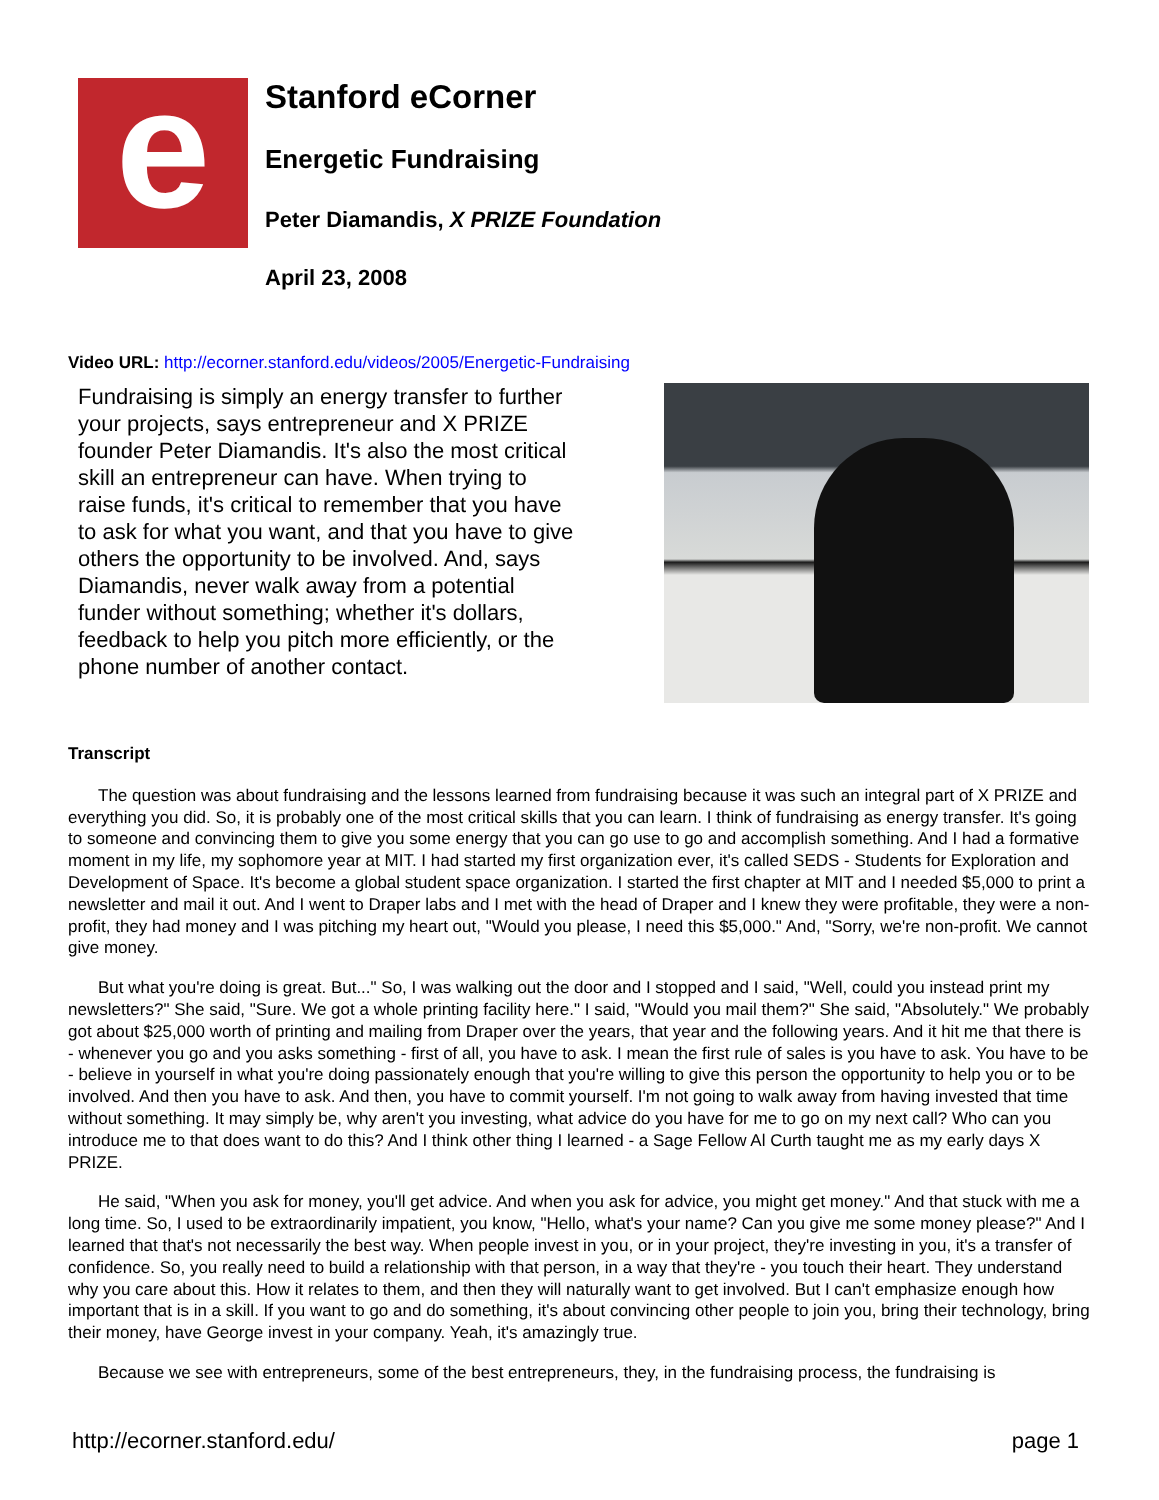e
Stanford eCorner
Energetic Fundraising
Peter Diamandis, X PRIZE Foundation
April 23, 2008
Video URL: http://ecorner.stanford.edu/videos/2005/Energetic-Fundraising
Fundraising is simply an energy transfer to further your projects, says entrepreneur and X PRIZE founder Peter Diamandis. It's also the most critical skill an entrepreneur can have. When trying to raise funds, it's critical to remember that you have to ask for what you want, and that you have to give others the opportunity to be involved. And, says Diamandis, never walk away from a potential funder without something; whether it's dollars, feedback to help you pitch more efficiently, or the phone number of another contact.
Transcript
The question was about fundraising and the lessons learned from fundraising because it was such an integral part of X PRIZE and everything you did. So, it is probably one of the most critical skills that you can learn. I think of fundraising as energy transfer. It's going to someone and convincing them to give you some energy that you can go use to go and accomplish something. And I had a formative moment in my life, my sophomore year at MIT. I had started my first organization ever, it's called SEDS - Students for Exploration and Development of Space. It's become a global student space organization. I started the first chapter at MIT and I needed $5,000 to print a newsletter and mail it out. And I went to Draper labs and I met with the head of Draper and I knew they were profitable, they were a non-profit, they had money and I was pitching my heart out, "Would you please, I need this $5,000." And, "Sorry, we're non-profit. We cannot give money.
But what you're doing is great. But..." So, I was walking out the door and I stopped and I said, "Well, could you instead print my newsletters?" She said, "Sure. We got a whole printing facility here." I said, "Would you mail them?" She said, "Absolutely." We probably got about $25,000 worth of printing and mailing from Draper over the years, that year and the following years. And it hit me that there is - whenever you go and you asks something - first of all, you have to ask. I mean the first rule of sales is you have to ask. You have to be - believe in yourself in what you're doing passionately enough that you're willing to give this person the opportunity to help you or to be involved. And then you have to ask. And then, you have to commit yourself. I'm not going to walk away from having invested that time without something. It may simply be, why aren't you investing, what advice do you have for me to go on my next call? Who can you introduce me to that does want to do this? And I think other thing I learned - a Sage Fellow Al Curth taught me as my early days X PRIZE.
He said, "When you ask for money, you'll get advice. And when you ask for advice, you might get money." And that stuck with me a long time. So, I used to be extraordinarily impatient, you know, "Hello, what's your name? Can you give me some money please?" And I learned that that's not necessarily the best way. When people invest in you, or in your project, they're investing in you, it's a transfer of confidence. So, you really need to build a relationship with that person, in a way that they're - you touch their heart. They understand why you care about this. How it relates to them, and then they will naturally want to get involved. But I can't emphasize enough how important that is in a skill. If you want to go and do something, it's about convincing other people to join you, bring their technology, bring their money, have George invest in your company. Yeah, it's amazingly true.
Because we see with entrepreneurs, some of the best entrepreneurs, they, in the fundraising process, the fundraising is
http://ecorner.stanford.edu/ page 1